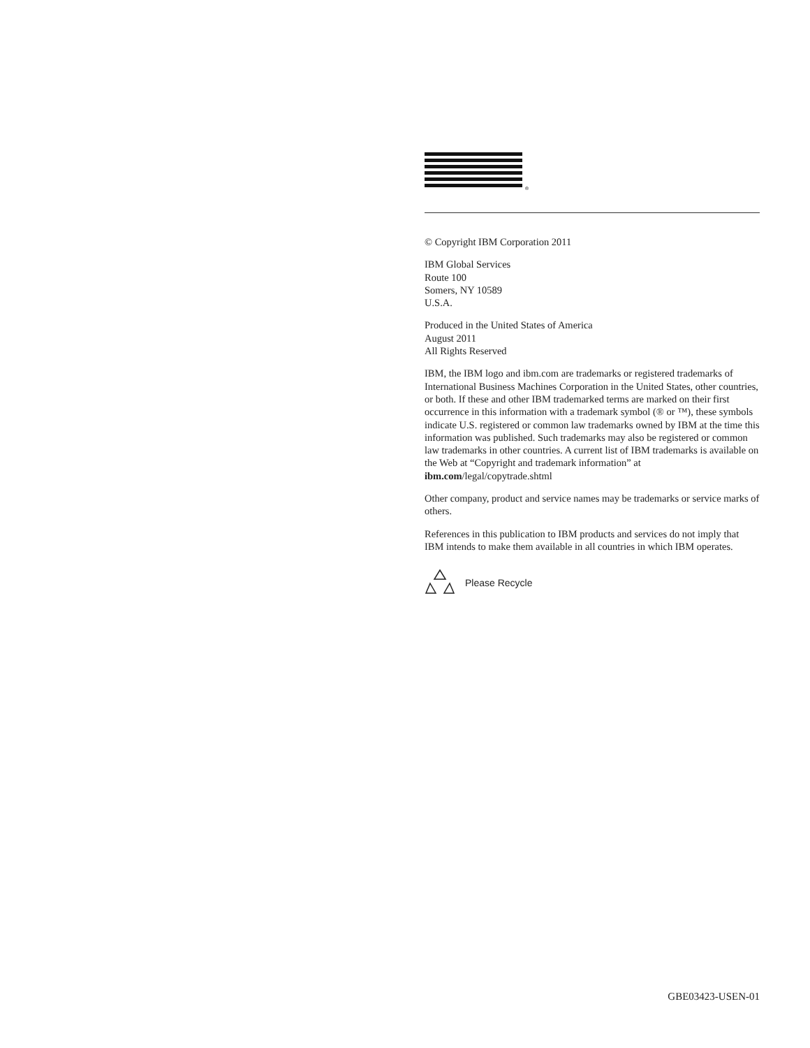®
© Copyright IBM Corporation 2011
IBM Global Services
Route 100
Somers, NY 10589
U.S.A.
Produced in the United States of America
August 2011
All Rights Reserved
IBM, the IBM logo and ibm.com are trademarks or registered trademarks of International Business Machines Corporation in the United States, other countries, or both. If these and other IBM trademarked terms are marked on their first occurrence in this information with a trademark symbol (® or ™), these symbols indicate U.S. registered or common law trademarks owned by IBM at the time this information was published. Such trademarks may also be registered or common law trademarks in other countries. A current list of IBM trademarks is available on the Web at “Copyright and trademark information” at ibm.com/legal/copytrade.shtml
Other company, product and service names may be trademarks or service marks of others.
References in this publication to IBM products and services do not imply that IBM intends to make them available in all countries in which IBM operates.
Please Recycle
GBE03423-USEN-01